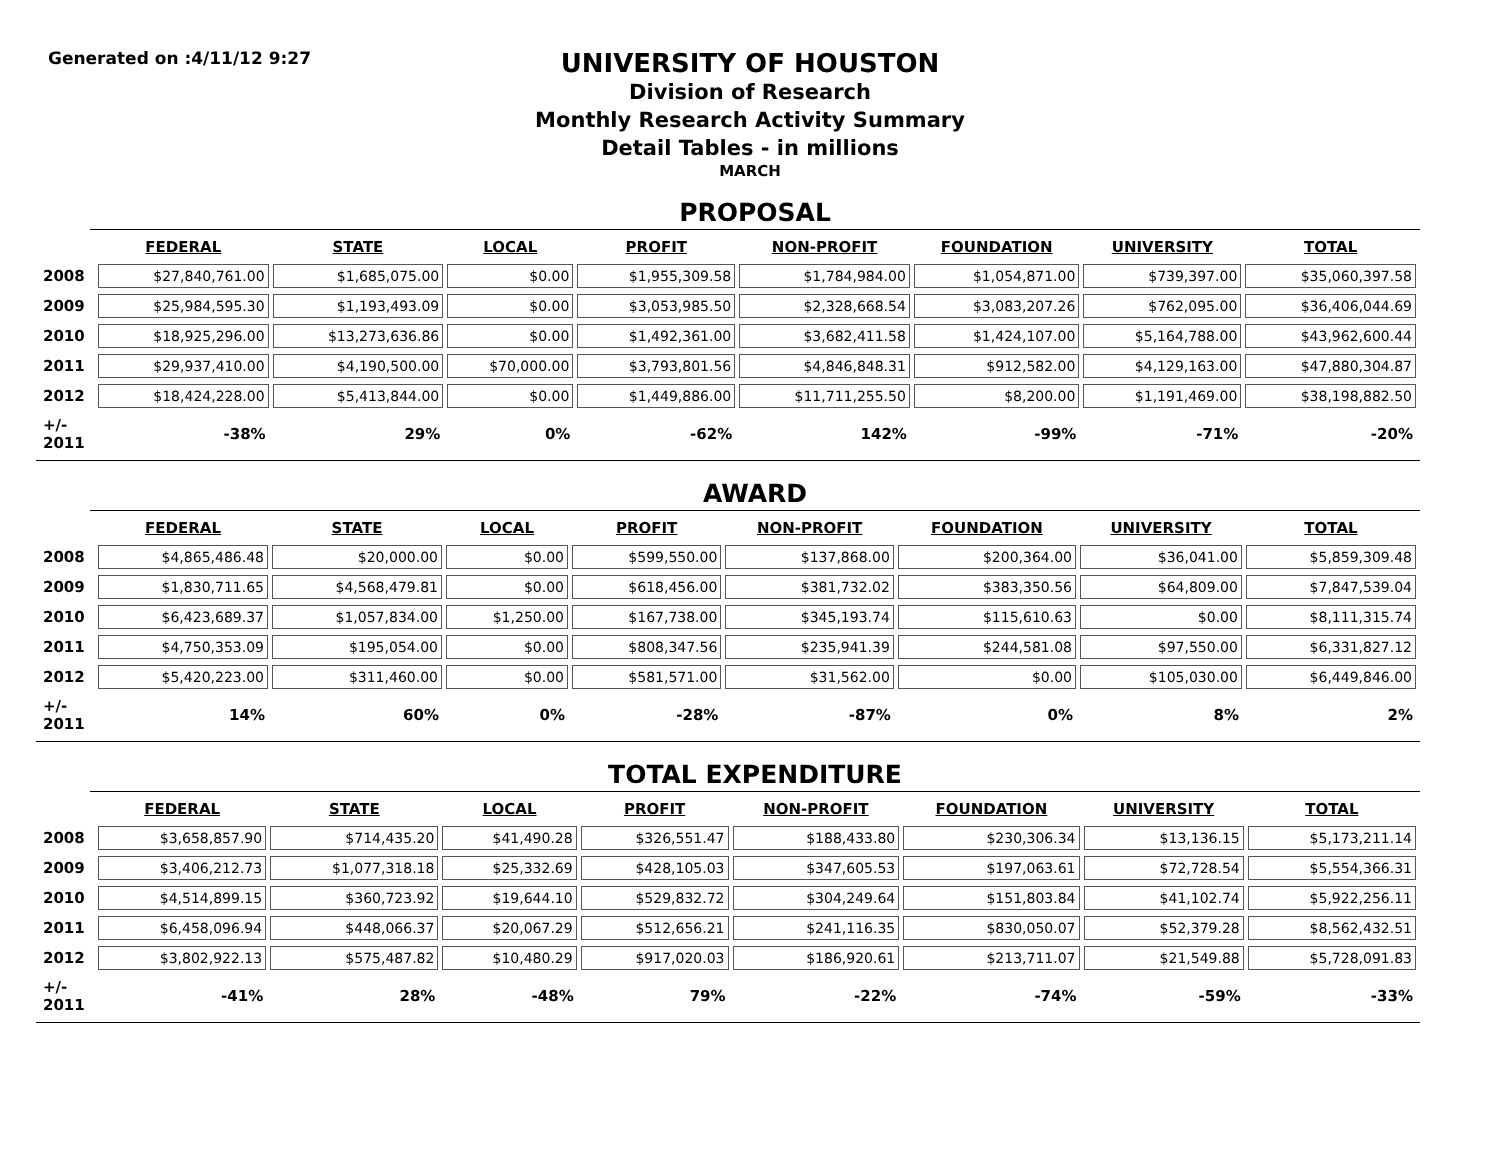Generated on :4/11/12 9:27
UNIVERSITY OF HOUSTON
Division of Research
Monthly Research Activity Summary
Detail Tables - in millions
MARCH
PROPOSAL
| | FEDERAL | STATE | LOCAL | PROFIT | NON-PROFIT | FOUNDATION | UNIVERSITY | TOTAL |
| --- | --- | --- | --- | --- | --- | --- | --- | --- |
| 2008 | $27,840,761.00 | $1,685,075.00 | $0.00 | $1,955,309.58 | $1,784,984.00 | $1,054,871.00 | $739,397.00 | $35,060,397.58 |
| 2009 | $25,984,595.30 | $1,193,493.09 | $0.00 | $3,053,985.50 | $2,328,668.54 | $3,083,207.26 | $762,095.00 | $36,406,044.69 |
| 2010 | $18,925,296.00 | $13,273,636.86 | $0.00 | $1,492,361.00 | $3,682,411.58 | $1,424,107.00 | $5,164,788.00 | $43,962,600.44 |
| 2011 | $29,937,410.00 | $4,190,500.00 | $70,000.00 | $3,793,801.56 | $4,846,848.31 | $912,582.00 | $4,129,163.00 | $47,880,304.87 |
| 2012 | $18,424,228.00 | $5,413,844.00 | $0.00 | $1,449,886.00 | $11,711,255.50 | $8,200.00 | $1,191,469.00 | $38,198,882.50 |
| +/- 2011 | -38% | 29% | 0% | -62% | 142% | -99% | -71% | -20% |
AWARD
| | FEDERAL | STATE | LOCAL | PROFIT | NON-PROFIT | FOUNDATION | UNIVERSITY | TOTAL |
| --- | --- | --- | --- | --- | --- | --- | --- | --- |
| 2008 | $4,865,486.48 | $20,000.00 | $0.00 | $599,550.00 | $137,868.00 | $200,364.00 | $36,041.00 | $5,859,309.48 |
| 2009 | $1,830,711.65 | $4,568,479.81 | $0.00 | $618,456.00 | $381,732.02 | $383,350.56 | $64,809.00 | $7,847,539.04 |
| 2010 | $6,423,689.37 | $1,057,834.00 | $1,250.00 | $167,738.00 | $345,193.74 | $115,610.63 | $0.00 | $8,111,315.74 |
| 2011 | $4,750,353.09 | $195,054.00 | $0.00 | $808,347.56 | $235,941.39 | $244,581.08 | $97,550.00 | $6,331,827.12 |
| 2012 | $5,420,223.00 | $311,460.00 | $0.00 | $581,571.00 | $31,562.00 | $0.00 | $105,030.00 | $6,449,846.00 |
| +/- 2011 | 14% | 60% | 0% | -28% | -87% | 0% | 8% | 2% |
TOTAL EXPENDITURE
| | FEDERAL | STATE | LOCAL | PROFIT | NON-PROFIT | FOUNDATION | UNIVERSITY | TOTAL |
| --- | --- | --- | --- | --- | --- | --- | --- | --- |
| 2008 | $3,658,857.90 | $714,435.20 | $41,490.28 | $326,551.47 | $188,433.80 | $230,306.34 | $13,136.15 | $5,173,211.14 |
| 2009 | $3,406,212.73 | $1,077,318.18 | $25,332.69 | $428,105.03 | $347,605.53 | $197,063.61 | $72,728.54 | $5,554,366.31 |
| 2010 | $4,514,899.15 | $360,723.92 | $19,644.10 | $529,832.72 | $304,249.64 | $151,803.84 | $41,102.74 | $5,922,256.11 |
| 2011 | $6,458,096.94 | $448,066.37 | $20,067.29 | $512,656.21 | $241,116.35 | $830,050.07 | $52,379.28 | $8,562,432.51 |
| 2012 | $3,802,922.13 | $575,487.82 | $10,480.29 | $917,020.03 | $186,920.61 | $213,711.07 | $21,549.88 | $5,728,091.83 |
| +/- 2011 | -41% | 28% | -48% | 79% | -22% | -74% | -59% | -33% |